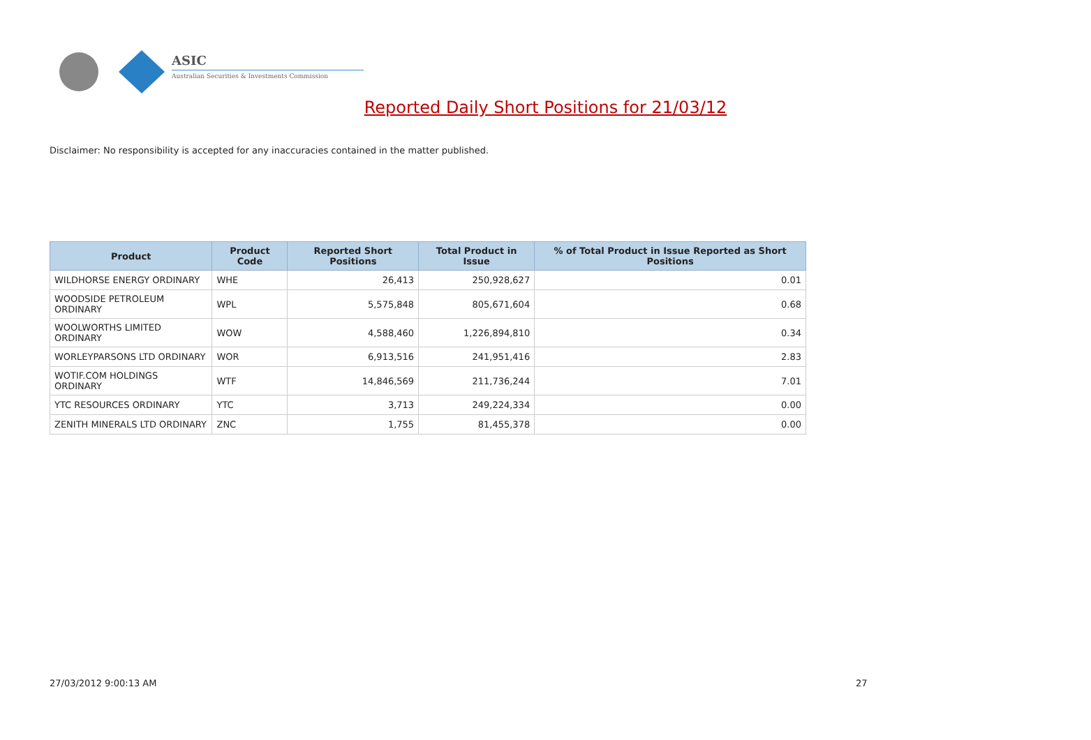ASIC
Australian Securities & Investments Commission
Reported Daily Short Positions for 21/03/12
Disclaimer: No responsibility is accepted for any inaccuracies contained in the matter published.
| Product | Product Code | Reported Short Positions | Total Product in Issue | % of Total Product in Issue Reported as Short Positions |
| --- | --- | --- | --- | --- |
| WILDHORSE ENERGY ORDINARY | WHE | 26,413 | 250,928,627 | 0.01 |
| WOODSIDE PETROLEUM ORDINARY | WPL | 5,575,848 | 805,671,604 | 0.68 |
| WOOLWORTHS LIMITED ORDINARY | WOW | 4,588,460 | 1,226,894,810 | 0.34 |
| WORLEYPARSONS LTD ORDINARY | WOR | 6,913,516 | 241,951,416 | 2.83 |
| WOTIF.COM HOLDINGS ORDINARY | WTF | 14,846,569 | 211,736,244 | 7.01 |
| YTC RESOURCES ORDINARY | YTC | 3,713 | 249,224,334 | 0.00 |
| ZENITH MINERALS LTD ORDINARY | ZNC | 1,755 | 81,455,378 | 0.00 |
27/03/2012 9:00:13 AM 27